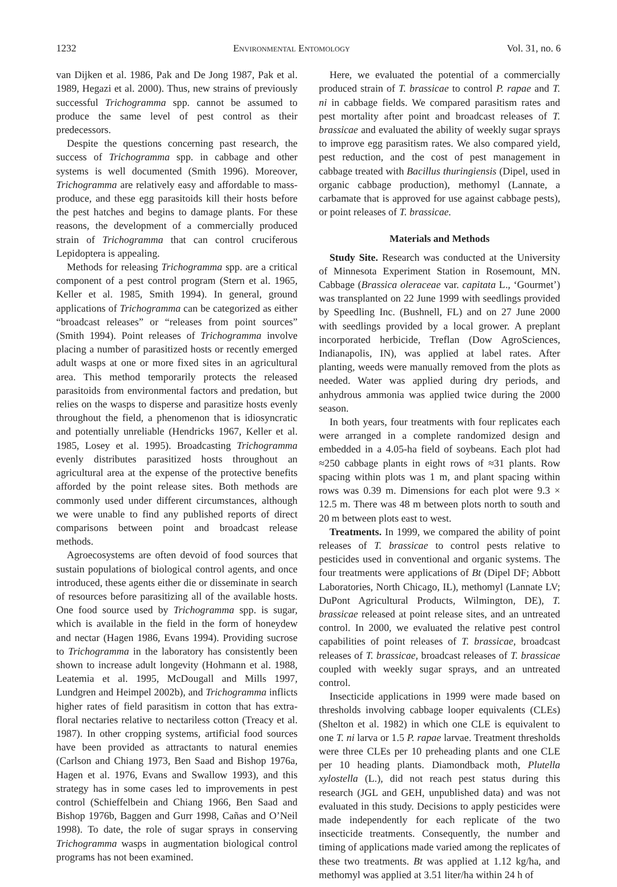1232 Environmental Entomology Vol. 31, no. 6
van Dijken et al. 1986, Pak and De Jong 1987, Pak et al. 1989, Hegazi et al. 2000). Thus, new strains of previously successful Trichogramma spp. cannot be assumed to produce the same level of pest control as their predecessors.
Despite the questions concerning past research, the success of Trichogramma spp. in cabbage and other systems is well documented (Smith 1996). Moreover, Trichogramma are relatively easy and affordable to mass-produce, and these egg parasitoids kill their hosts before the pest hatches and begins to damage plants. For these reasons, the development of a commercially produced strain of Trichogramma that can control cruciferous Lepidoptera is appealing.
Methods for releasing Trichogramma spp. are a critical component of a pest control program (Stern et al. 1965, Keller et al. 1985, Smith 1994). In general, ground applications of Trichogramma can be categorized as either “broadcast releases” or “releases from point sources” (Smith 1994). Point releases of Trichogramma involve placing a number of parasitized hosts or recently emerged adult wasps at one or more fixed sites in an agricultural area. This method temporarily protects the released parasitoids from environmental factors and predation, but relies on the wasps to disperse and parasitize hosts evenly throughout the field, a phenomenon that is idiosyncratic and potentially unreliable (Hendricks 1967, Keller et al. 1985, Losey et al. 1995). Broadcasting Trichogramma evenly distributes parasitized hosts throughout an agricultural area at the expense of the protective benefits afforded by the point release sites. Both methods are commonly used under different circumstances, although we were unable to find any published reports of direct comparisons between point and broadcast release methods.
Agroecosystems are often devoid of food sources that sustain populations of biological control agents, and once introduced, these agents either die or disseminate in search of resources before parasitizing all of the available hosts. One food source used by Trichogramma spp. is sugar, which is available in the field in the form of honeydew and nectar (Hagen 1986, Evans 1994). Providing sucrose to Trichogramma in the laboratory has consistently been shown to increase adult longevity (Hohmann et al. 1988, Leatemia et al. 1995, McDougall and Mills 1997, Lundgren and Heimpel 2002b), and Trichogramma inflicts higher rates of field parasitism in cotton that has extra-floral nectaries relative to nectariless cotton (Treacy et al. 1987). In other cropping systems, artificial food sources have been provided as attractants to natural enemies (Carlson and Chiang 1973, Ben Saad and Bishop 1976a, Hagen et al. 1976, Evans and Swallow 1993), and this strategy has in some cases led to improvements in pest control (Schieffelbein and Chiang 1966, Ben Saad and Bishop 1976b, Baggen and Gurr 1998, Cañas and O’Neil 1998). To date, the role of sugar sprays in conserving Trichogramma wasps in augmentation biological control programs has not been examined.
Here, we evaluated the potential of a commercially produced strain of T. brassicae to control P. rapae and T. ni in cabbage fields. We compared parasitism rates and pest mortality after point and broadcast releases of T. brassicae and evaluated the ability of weekly sugar sprays to improve egg parasitism rates. We also compared yield, pest reduction, and the cost of pest management in cabbage treated with Bacillus thuringiensis (Dipel, used in organic cabbage production), methomyl (Lannate, a carbamate that is approved for use against cabbage pests), or point releases of T. brassicae.
Materials and Methods
Study Site. Research was conducted at the University of Minnesota Experiment Station in Rosemount, MN. Cabbage (Brassica oleraceae var. capitata L., ‘Gourmet’) was transplanted on 22 June 1999 with seedlings provided by Speedling Inc. (Bushnell, FL) and on 27 June 2000 with seedlings provided by a local grower. A preplant incorporated herbicide, Treflan (Dow AgroSciences, Indianapolis, IN), was applied at label rates. After planting, weeds were manually removed from the plots as needed. Water was applied during dry periods, and anhydrous ammonia was applied twice during the 2000 season.
In both years, four treatments with four replicates each were arranged in a complete randomized design and embedded in a 4.05-ha field of soybeans. Each plot had ≈250 cabbage plants in eight rows of ≈31 plants. Row spacing within plots was 1 m, and plant spacing within rows was 0.39 m. Dimensions for each plot were 9.3 × 12.5 m. There was 48 m between plots north to south and 20 m between plots east to west.
Treatments. In 1999, we compared the ability of point releases of T. brassicae to control pests relative to pesticides used in conventional and organic systems. The four treatments were applications of Bt (Dipel DF; Abbott Laboratories, North Chicago, IL), methomyl (Lannate LV; DuPont Agricultural Products, Wilmington, DE), T. brassicae released at point release sites, and an untreated control. In 2000, we evaluated the relative pest control capabilities of point releases of T. brassicae, broadcast releases of T. brassicae, broadcast releases of T. brassicae coupled with weekly sugar sprays, and an untreated control.
Insecticide applications in 1999 were made based on thresholds involving cabbage looper equivalents (CLEs) (Shelton et al. 1982) in which one CLE is equivalent to one T. ni larva or 1.5 P. rapae larvae. Treatment thresholds were three CLEs per 10 preheading plants and one CLE per 10 heading plants. Diamondback moth, Plutella xylostella (L.), did not reach pest status during this research (JGL and GEH, unpublished data) and was not evaluated in this study. Decisions to apply pesticides were made independently for each replicate of the two insecticide treatments. Consequently, the number and timing of applications made varied among the replicates of these two treatments. Bt was applied at 1.12 kg/ha, and methomyl was applied at 3.51 liter/ha within 24 h of